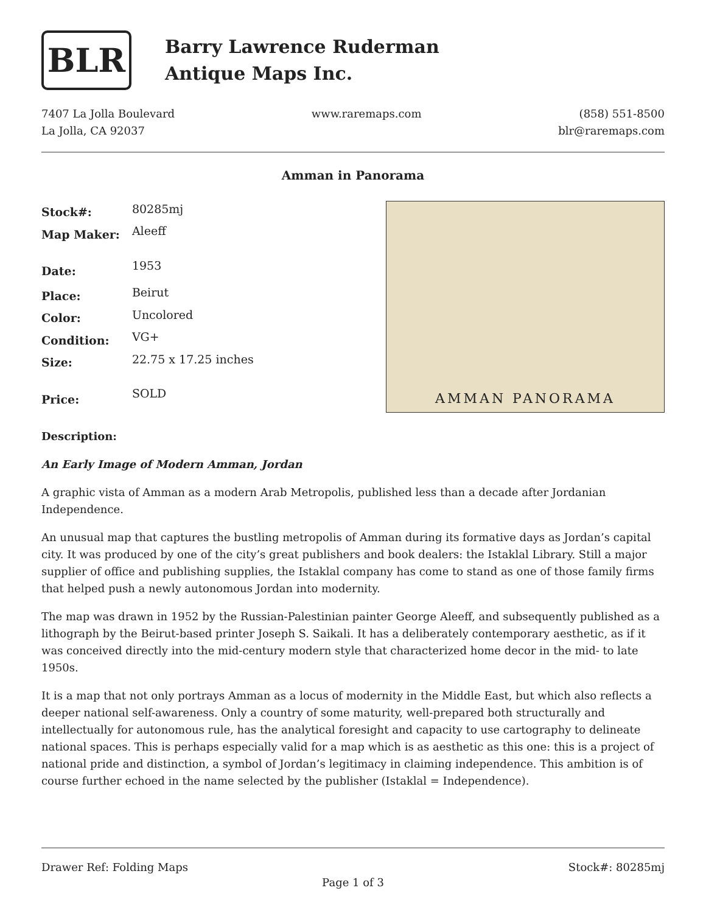BLR
Barry Lawrence Ruderman
Antique Maps Inc.
7407 La Jolla Boulevard
La Jolla, CA 92037
www.raremaps.com (858) 551-8500
blr@raremaps.com
Amman in Panorama
| Stock#: | 80285mj |
| Map Maker: | Aleeff |
| Date: | 1953 |
| Place: | Beirut |
| Color: | Uncolored |
| Condition: | VG+ |
| Size: | 22.75 x 17.25 inches |
| Price: | SOLD |
AMMAN PANORAMA
Description:
An Early Image of Modern Amman, Jordan
A graphic vista of Amman as a modern Arab Metropolis, published less than a decade after Jordanian Independence.
An unusual map that captures the bustling metropolis of Amman during its formative days as Jordan’s capital city. It was produced by one of the city’s great publishers and book dealers: the Istaklal Library. Still a major supplier of office and publishing supplies, the Istaklal company has come to stand as one of those family firms that helped push a newly autonomous Jordan into modernity.
The map was drawn in 1952 by the Russian-Palestinian painter George Aleeff, and subsequently published as a lithograph by the Beirut-based printer Joseph S. Saikali. It has a deliberately contemporary aesthetic, as if it was conceived directly into the mid-century modern style that characterized home decor in the mid- to late 1950s.
It is a map that not only portrays Amman as a locus of modernity in the Middle East, but which also reflects a deeper national self-awareness. Only a country of some maturity, well-prepared both structurally and intellectually for autonomous rule, has the analytical foresight and capacity to use cartography to delineate national spaces. This is perhaps especially valid for a map which is as aesthetic as this one: this is a project of national pride and distinction, a symbol of Jordan’s legitimacy in claiming independence. This ambition is of course further echoed in the name selected by the publisher (Istaklal = Independence).
Drawer Ref: Folding Maps Stock#: 80285mj
Page 1 of 3